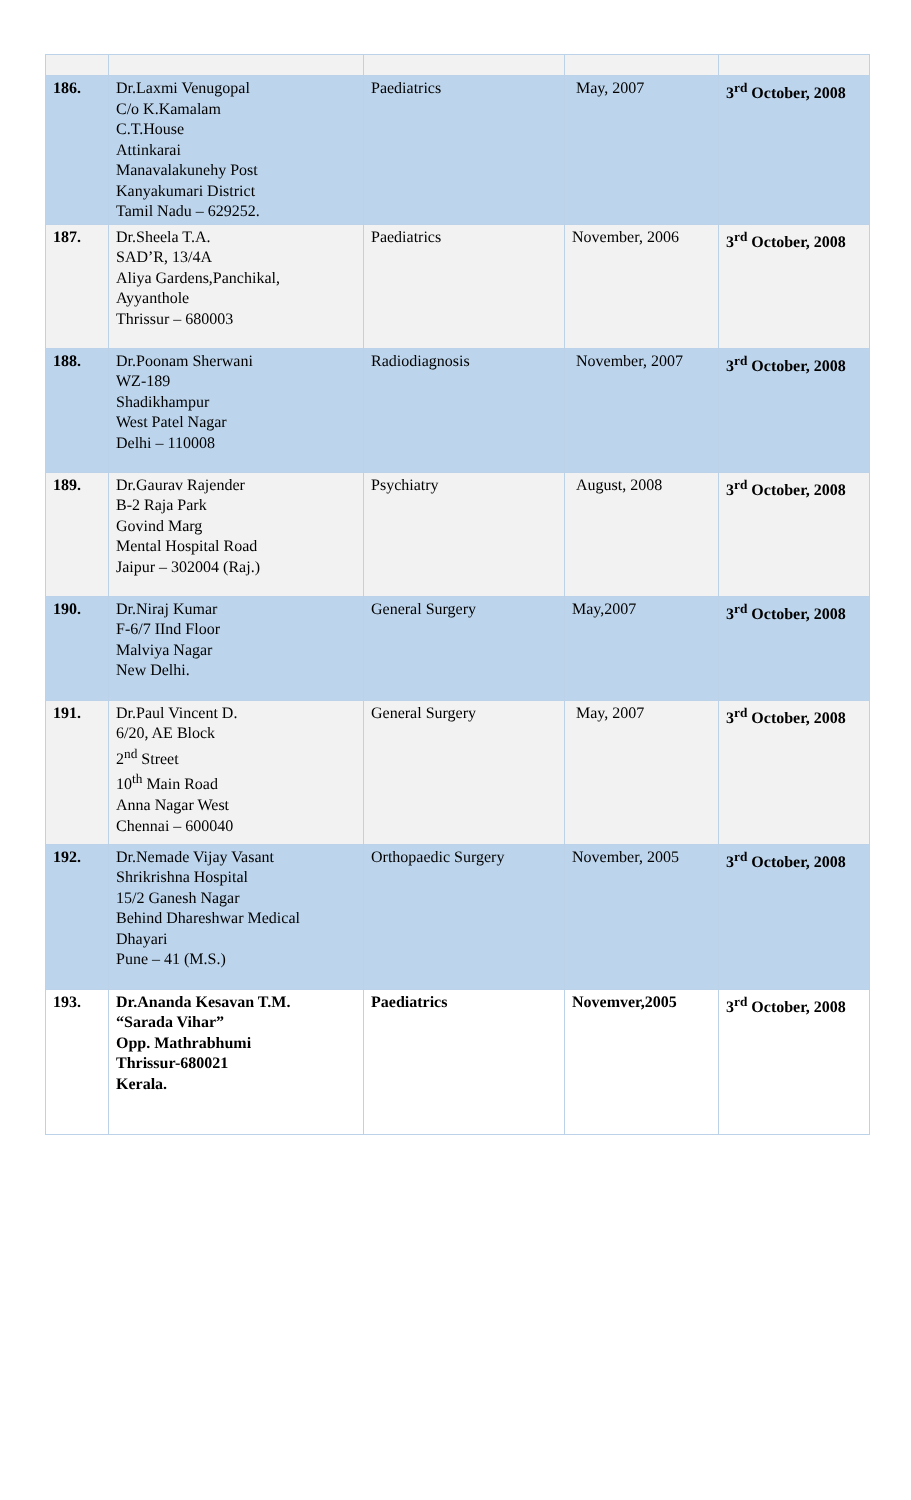| 186. | Dr.Laxmi Venugopal C/o K.Kamalam C.T.House Attinkarai Manavalakunehy Post Kanyakumari District Tamil Nadu – 629252. | Paediatrics | May, 2007 | 3<sup>rd</sup> October, 2008 |
| 187. | Dr.Sheela T.A. SAD’R, 13/4A Aliya Gardens,Panchikal, Ayyanthole Thrissur – 680003 | Paediatrics | November, 2006 | 3<sup>rd</sup> October, 2008 |
| 188. | Dr.Poonam Sherwani WZ-189 Shadikhampur West Patel Nagar Delhi – 110008 | Radiodiagnosis | November, 2007 | 3<sup>rd</sup> October, 2008 |
| 189. | Dr.Gaurav Rajender B-2 Raja Park Govind Marg Mental Hospital Road Jaipur – 302004 (Raj.) | Psychiatry | August, 2008 | 3<sup>rd</sup> October, 2008 |
| 190. | Dr.Niraj Kumar F-6/7 IInd Floor Malviya Nagar New Delhi. | General Surgery | May,2007 | 3<sup>rd</sup> October, 2008 |
| 191. | Dr.Paul Vincent D. 6/20, AE Block 2<sup>nd</sup> Street 10<sup>th</sup> Main Road Anna Nagar West Chennai – 600040 | General Surgery | May, 2007 | 3<sup>rd</sup> October, 2008 |
| 192. | Dr.Nemade Vijay Vasant Shrikrishna Hospital 15/2 Ganesh Nagar Behind Dhareshwar Medical Dhayari Pune – 41 (M.S.) | Orthopaedic Surgery | November, 2005 | 3<sup>rd</sup> October, 2008 |
| 193. | Dr.Ananda Kesavan T.M. “Sarada Vihar” Opp. Mathrabhumi Thrissur-680021 Kerala. | Paediatrics | Novemver,2005 | 3<sup>rd</sup> October, 2008 |